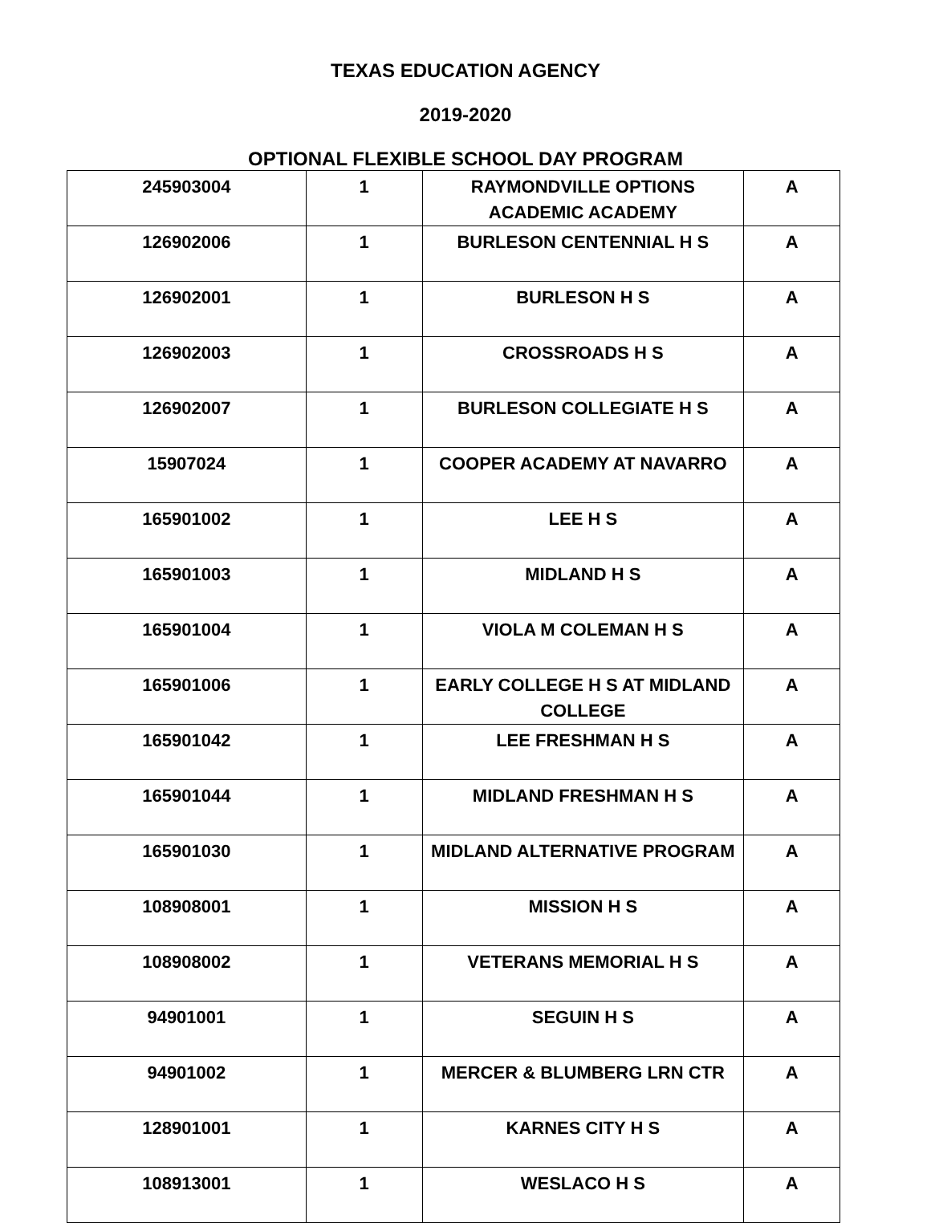TEXAS EDUCATION AGENCY
2019-2020
OPTIONAL FLEXIBLE SCHOOL DAY PROGRAM
| 245903004 | 1 | RAYMONDVILLE OPTIONS ACADEMIC ACADEMY | A |
| 126902006 | 1 | BURLESON CENTENNIAL H S | A |
| 126902001 | 1 | BURLESON H S | A |
| 126902003 | 1 | CROSSROADS H S | A |
| 126902007 | 1 | BURLESON COLLEGIATE H S | A |
| 15907024 | 1 | COOPER ACADEMY AT NAVARRO | A |
| 165901002 | 1 | LEE H S | A |
| 165901003 | 1 | MIDLAND H S | A |
| 165901004 | 1 | VIOLA M COLEMAN H S | A |
| 165901006 | 1 | EARLY COLLEGE H S AT MIDLAND COLLEGE | A |
| 165901042 | 1 | LEE FRESHMAN H S | A |
| 165901044 | 1 | MIDLAND FRESHMAN H S | A |
| 165901030 | 1 | MIDLAND ALTERNATIVE PROGRAM | A |
| 108908001 | 1 | MISSION H S | A |
| 108908002 | 1 | VETERANS MEMORIAL H S | A |
| 94901001 | 1 | SEGUIN H S | A |
| 94901002 | 1 | MERCER & BLUMBERG LRN CTR | A |
| 128901001 | 1 | KARNES CITY H S | A |
| 108913001 | 1 | WESLACO H S | A |